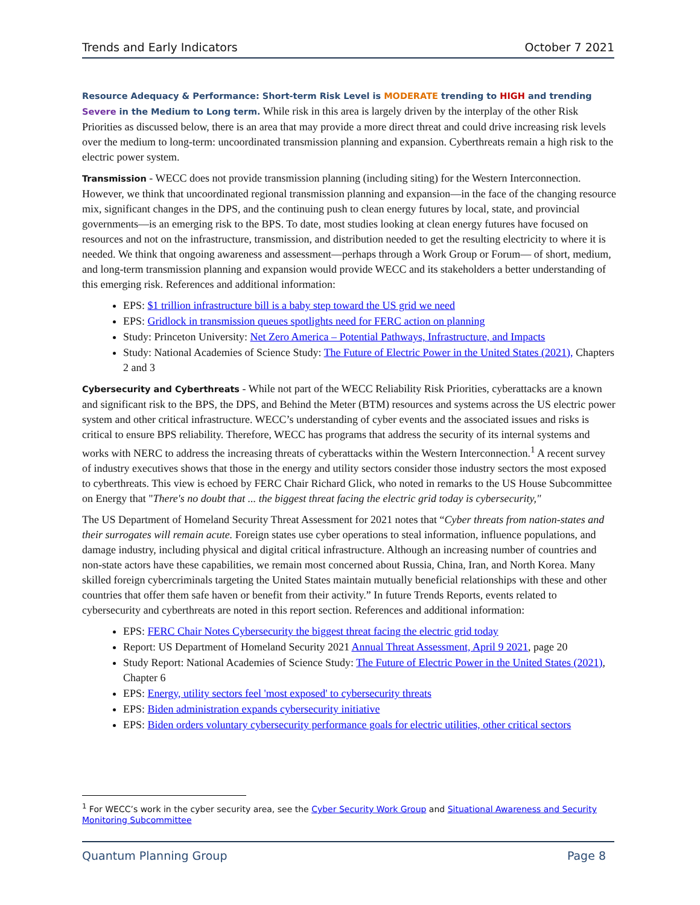Trends and Early Indicators October 7 2021
Resource Adequacy & Performance: Short-term Risk Level is MODERATE trending to HIGH and trending Severe in the Medium to Long term. While risk in this area is largely driven by the interplay of the other Risk Priorities as discussed below, there is an area that may provide a more direct threat and could drive increasing risk levels over the medium to long-term: uncoordinated transmission planning and expansion. Cyberthreats remain a high risk to the electric power system.
Transmission - WECC does not provide transmission planning (including siting) for the Western Interconnection. However, we think that uncoordinated regional transmission planning and expansion—in the face of the changing resource mix, significant changes in the DPS, and the continuing push to clean energy futures by local, state, and provincial governments—is an emerging risk to the BPS. To date, most studies looking at clean energy futures have focused on resources and not on the infrastructure, transmission, and distribution needed to get the resulting electricity to where it is needed. We think that ongoing awareness and assessment—perhaps through a Work Group or Forum— of short, medium, and long-term transmission planning and expansion would provide WECC and its stakeholders a better understanding of this emerging risk. References and additional information:
EPS: $1 trillion infrastructure bill is a baby step toward the US grid we need
EPS: Gridlock in transmission queues spotlights need for FERC action on planning
Study: Princeton University: Net Zero America – Potential Pathways, Infrastructure, and Impacts
Study: National Academies of Science Study: The Future of Electric Power in the United States (2021), Chapters 2 and 3
Cybersecurity and Cyberthreats - While not part of the WECC Reliability Risk Priorities, cyberattacks are a known and significant risk to the BPS, the DPS, and Behind the Meter (BTM) resources and systems across the US electric power system and other critical infrastructure. WECC’s understanding of cyber events and the associated issues and risks is critical to ensure BPS reliability. Therefore, WECC has programs that address the security of its internal systems and works with NERC to address the increasing threats of cyberattacks within the Western Interconnection.<sup>1</sup> A recent survey of industry executives shows that those in the energy and utility sectors consider those industry sectors the most exposed to cyberthreats. This view is echoed by FERC Chair Richard Glick, who noted in remarks to the US House Subcommittee on Energy that "There's no doubt that ... the biggest threat facing the electric grid today is cybersecurity,"
The US Department of Homeland Security Threat Assessment for 2021 notes that “Cyber threats from nation-states and their surrogates will remain acute. Foreign states use cyber operations to steal information, influence populations, and damage industry, including physical and digital critical infrastructure. Although an increasing number of countries and non-state actors have these capabilities, we remain most concerned about Russia, China, Iran, and North Korea. Many skilled foreign cybercriminals targeting the United States maintain mutually beneficial relationships with these and other countries that offer them safe haven or benefit from their activity.” In future Trends Reports, events related to cybersecurity and cyberthreats are noted in this report section. References and additional information:
EPS: FERC Chair Notes Cybersecurity the biggest threat facing the electric grid today
Report: US Department of Homeland Security 2021 Annual Threat Assessment, April 9 2021, page 20
Study Report: National Academies of Science Study: The Future of Electric Power in the United States (2021), Chapter 6
EPS: Energy, utility sectors feel 'most exposed' to cybersecurity threats
EPS: Biden administration expands cybersecurity initiative
EPS: Biden orders voluntary cybersecurity performance goals for electric utilities, other critical sectors
<sup>1</sup> For WECC’s work in the cyber security area, see the Cyber Security Work Group and Situational Awareness and Security Monitoring Subcommittee
Quantum Planning Group Page 8